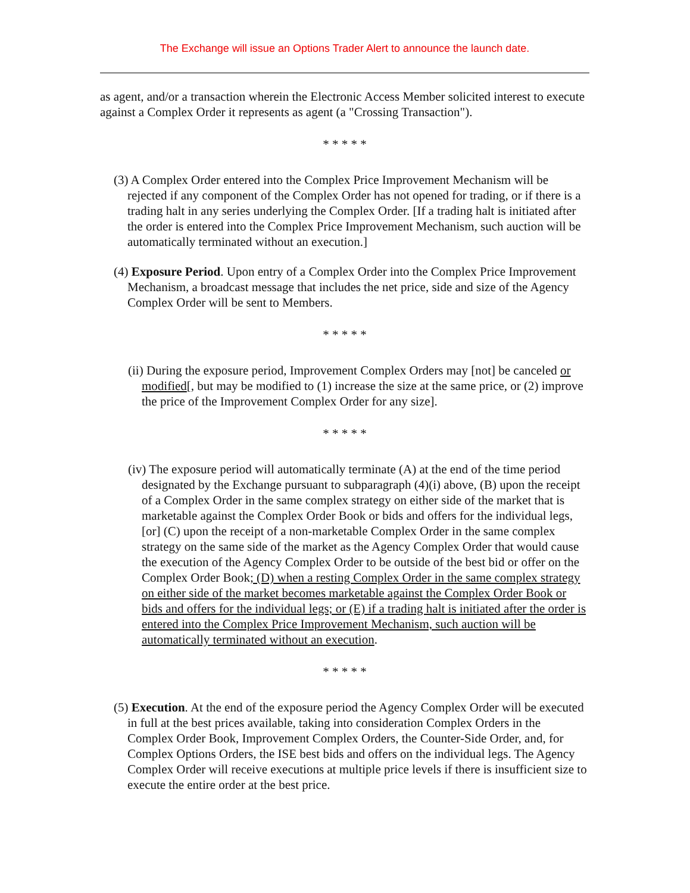The Exchange will issue an Options Trader Alert to announce the launch date.
as agent, and/or a transaction wherein the Electronic Access Member solicited interest to execute against a Complex Order it represents as agent (a "Crossing Transaction").
* * * * *
(3) A Complex Order entered into the Complex Price Improvement Mechanism will be rejected if any component of the Complex Order has not opened for trading, or if there is a trading halt in any series underlying the Complex Order. [If a trading halt is initiated after the order is entered into the Complex Price Improvement Mechanism, such auction will be automatically terminated without an execution.]
(4) Exposure Period. Upon entry of a Complex Order into the Complex Price Improvement Mechanism, a broadcast message that includes the net price, side and size of the Agency Complex Order will be sent to Members.
* * * * *
(ii) During the exposure period, Improvement Complex Orders may [not] be canceled or modified[, but may be modified to (1) increase the size at the same price, or (2) improve the price of the Improvement Complex Order for any size].
* * * * *
(iv) The exposure period will automatically terminate (A) at the end of the time period designated by the Exchange pursuant to subparagraph (4)(i) above, (B) upon the receipt of a Complex Order in the same complex strategy on either side of the market that is marketable against the Complex Order Book or bids and offers for the individual legs, [or] (C) upon the receipt of a non-marketable Complex Order in the same complex strategy on the same side of the market as the Agency Complex Order that would cause the execution of the Agency Complex Order to be outside of the best bid or offer on the Complex Order Book; (D) when a resting Complex Order in the same complex strategy on either side of the market becomes marketable against the Complex Order Book or bids and offers for the individual legs; or (E) if a trading halt is initiated after the order is entered into the Complex Price Improvement Mechanism, such auction will be automatically terminated without an execution.
* * * * *
(5) Execution. At the end of the exposure period the Agency Complex Order will be executed in full at the best prices available, taking into consideration Complex Orders in the Complex Order Book, Improvement Complex Orders, the Counter-Side Order, and, for Complex Options Orders, the ISE best bids and offers on the individual legs. The Agency Complex Order will receive executions at multiple price levels if there is insufficient size to execute the entire order at the best price.